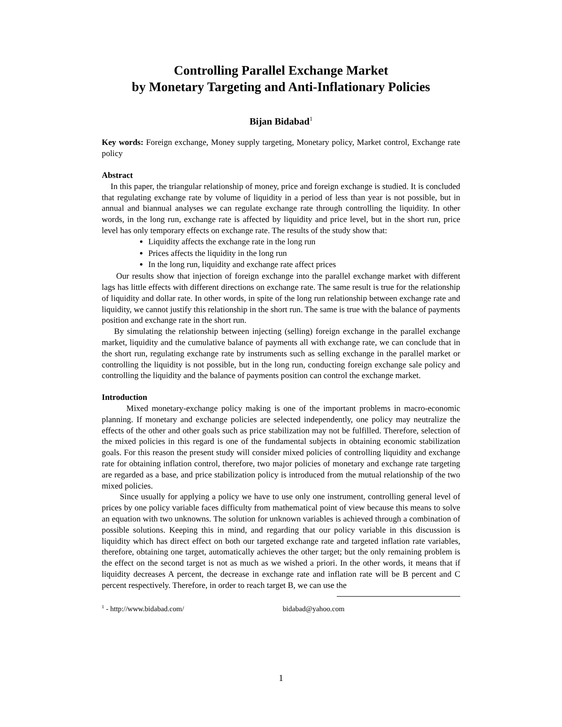Controlling Parallel Exchange Market
by Monetary Targeting and Anti-Inflationary Policies
Bijan Bidabad<sup>1</sup>
Key words: Foreign exchange, Money supply targeting, Monetary policy, Market control, Exchange rate policy
Abstract
In this paper, the triangular relationship of money, price and foreign exchange is studied. It is concluded that regulating exchange rate by volume of liquidity in a period of less than year is not possible, but in annual and biannual analyses we can regulate exchange rate through controlling the liquidity. In other words, in the long run, exchange rate is affected by liquidity and price level, but in the short run, price level has only temporary effects on exchange rate. The results of the study show that:
Liquidity affects the exchange rate in the long run
Prices affects the liquidity in the long run
In the long run, liquidity and exchange rate affect prices
Our results show that injection of foreign exchange into the parallel exchange market with different lags has little effects with different directions on exchange rate. The same result is true for the relationship of liquidity and dollar rate. In other words, in spite of the long run relationship between exchange rate and liquidity, we cannot justify this relationship in the short run. The same is true with the balance of payments position and exchange rate in the short run.
By simulating the relationship between injecting (selling) foreign exchange in the parallel exchange market, liquidity and the cumulative balance of payments all with exchange rate, we can conclude that in the short run, regulating exchange rate by instruments such as selling exchange in the parallel market or controlling the liquidity is not possible, but in the long run, conducting foreign exchange sale policy and controlling the liquidity and the balance of payments position can control the exchange market.
Introduction
Mixed monetary-exchange policy making is one of the important problems in macro-economic planning. If monetary and exchange policies are selected independently, one policy may neutralize the effects of the other and other goals such as price stabilization may not be fulfilled. Therefore, selection of the mixed policies in this regard is one of the fundamental subjects in obtaining economic stabilization goals. For this reason the present study will consider mixed policies of controlling liquidity and exchange rate for obtaining inflation control, therefore, two major policies of monetary and exchange rate targeting are regarded as a base, and price stabilization policy is introduced from the mutual relationship of the two mixed policies.
Since usually for applying a policy we have to use only one instrument, controlling general level of prices by one policy variable faces difficulty from mathematical point of view because this means to solve an equation with two unknowns. The solution for unknown variables is achieved through a combination of possible solutions. Keeping this in mind, and regarding that our policy variable in this discussion is liquidity which has direct effect on both our targeted exchange rate and targeted inflation rate variables, therefore, obtaining one target, automatically achieves the other target; but the only remaining problem is the effect on the second target is not as much as we wished a priori. In the other words, it means that if liquidity decreases A percent, the decrease in exchange rate and inflation rate will be B percent and C percent respectively. Therefore, in order to reach target B, we can use the
<sup>1</sup> - http://www.bidabad.com/ bidabad@yahoo.com
1